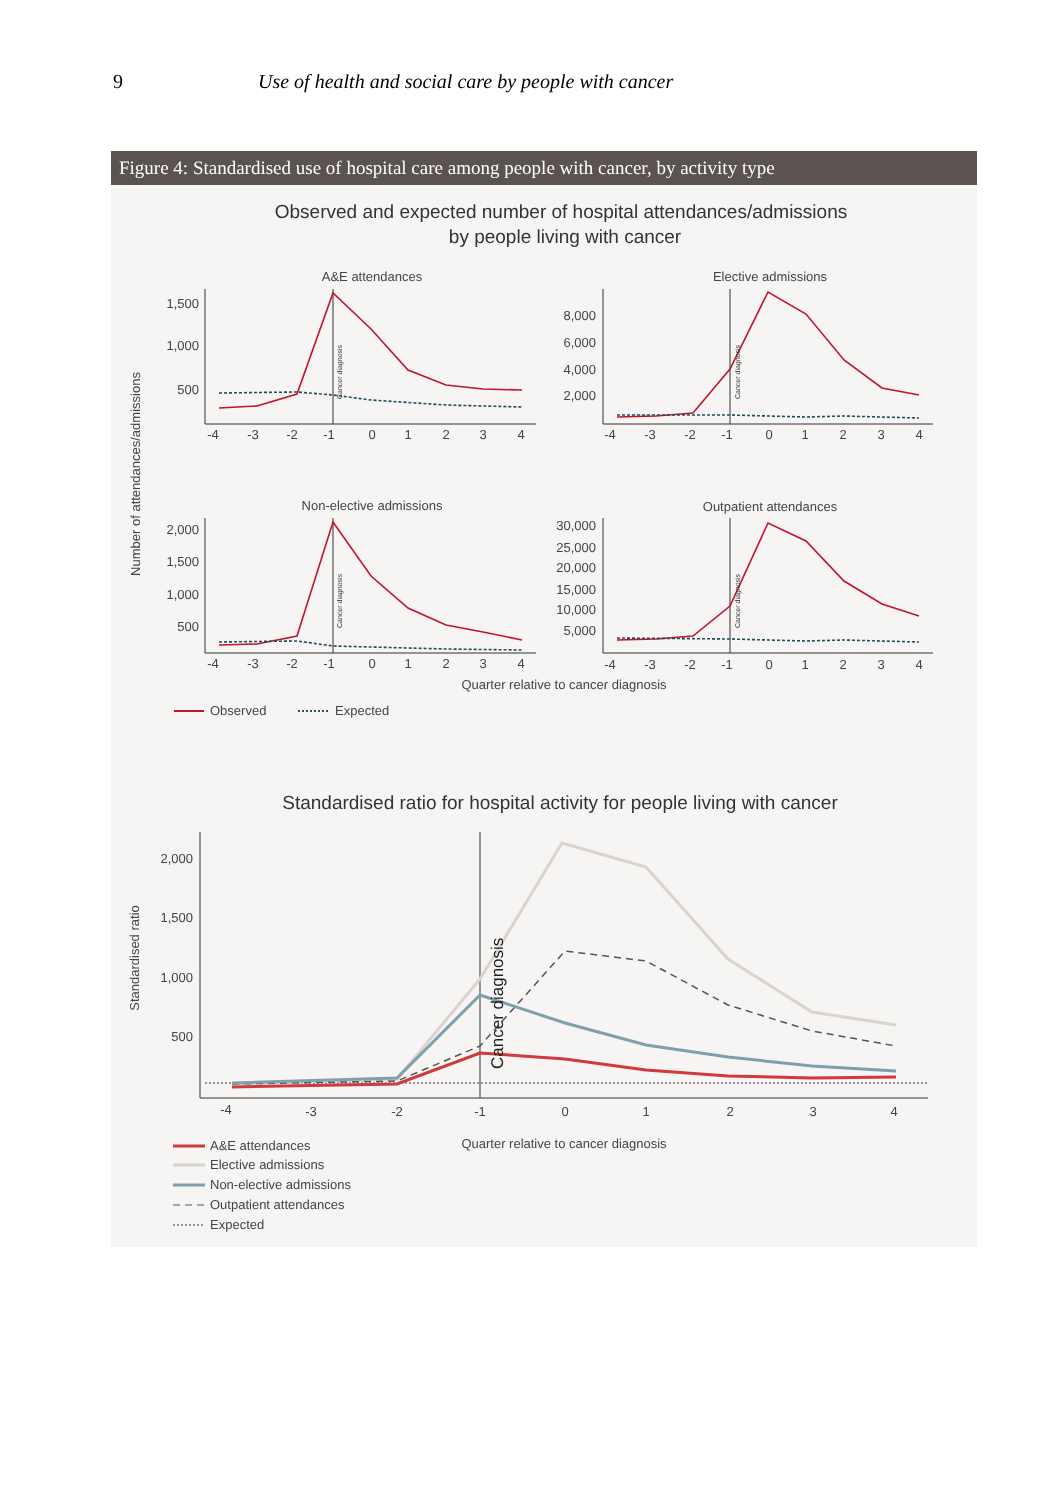9 Use of health and social care by people with cancer
Figure 4: Standardised use of hospital care among people with cancer, by activity type
Observed and expected number of hospital attendances/admissions
by people living with cancer
Number of attendances/admissions
A&E attendances
Elective admissions
Non-elective admissions
Outpatient attendances
1,500
1,000
500
8,000
6,000
4,000
2,000
2,000
1,500
1,000
500
30,000
25,000
20,000
15,000
10,000
5,000
-4
-3
-2
-1
0
1
2
3
4
-4
-3
-2
-1
0
1
2
3
4
-4
-3
-2
-1
0
1
2
3
4
-4
-3
-2
-1
0
1
2
3
4
Quarter relative to cancer diagnosis
Cancer diagnosis
Cancer diagnosis
Cancer diagnosis
Cancer diagnosis
Observed
Expected
Standardised ratio for hospital activity for people living with cancer
Standardised ratio
2,000
1,500
1,000
500
-4
-3
-2
-1
0
1
2
3
4
Quarter relative to cancer diagnosis
Cancer diagnosis
A&E attendances
Elective admissions
Non-elective admissions
Outpatient attendances
Expected